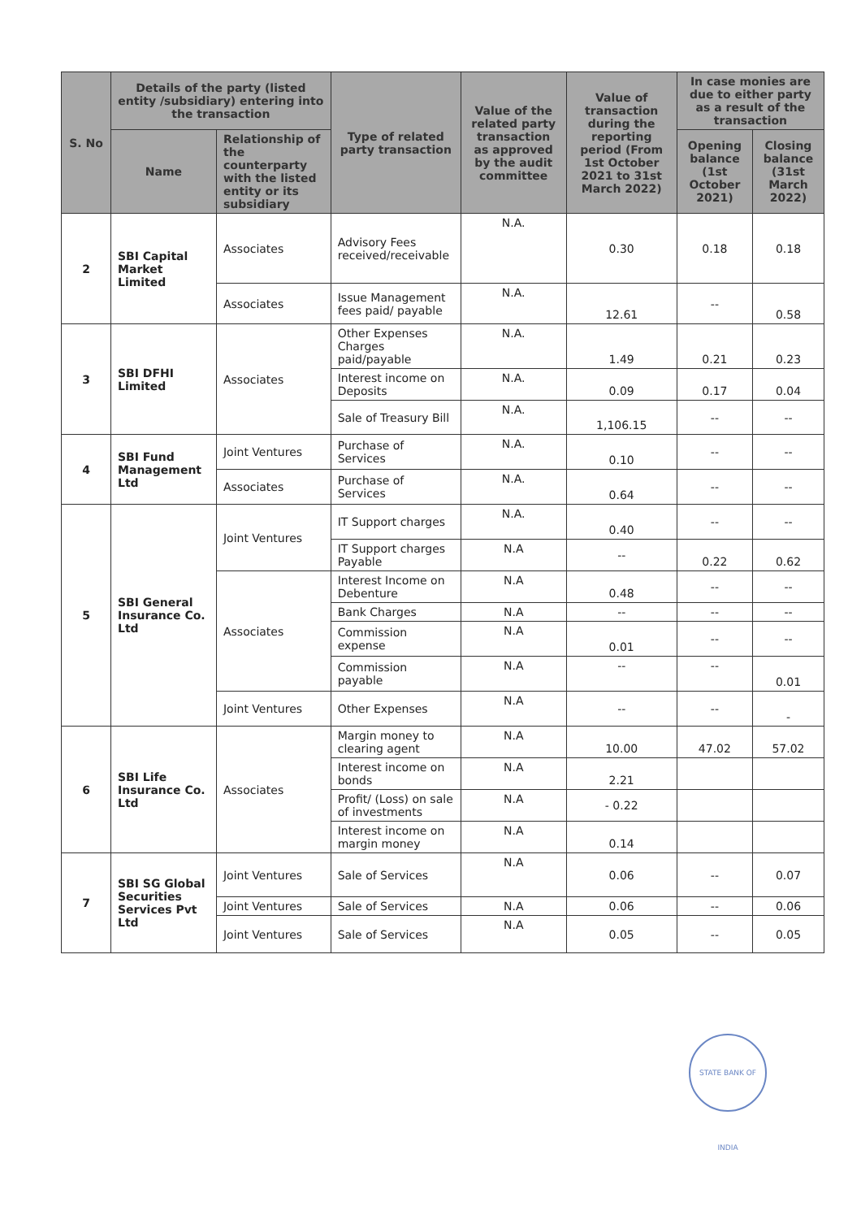| S. No | Details of the party (listed entity /subsidiary) entering into the transaction | | Type of related party transaction | Value of the related party transaction as approved by the audit committee | Value of transaction during the reporting period (From 1st October 2021 to 31st March 2022) | In case monies are due to either party as a result of the transaction | |
| --- | --- | --- | --- | --- | --- | --- | --- |
| | Name | Relationship of the counterparty with the listed entity or its subsidiary | | | | Opening balance (1st October 2021) | Closing balance (31st March 2022) |
| 2 | SBI Capital Market Limited | Associates | Advisory Fees received/receivable | N.A. | 0.30 | 0.18 | 0.18 |
| | | Associates | Issue Management fees paid/ payable | N.A. | 12.61 | -- | 0.58 |
| 3 | SBI DFHI Limited | Associates | Other Expenses Charges paid/payable | N.A. | 1.49 | 0.21 | 0.23 |
| | | | Interest income on Deposits | N.A. | 0.09 | 0.17 | 0.04 |
| | | | Sale of Treasury Bill | N.A. | 1,106.15 | -- | -- |
| 4 | SBI Fund Management Ltd | Joint Ventures | Purchase of Services | N.A. | 0.10 | -- | -- |
| | | Associates | Purchase of Services | N.A. | 0.64 | -- | -- |
| 5 | SBI General Insurance Co. Ltd | Joint Ventures | IT Support charges | N.A. | 0.40 | -- | -- |
| | | | IT Support charges Payable | N.A | -- | 0.22 | 0.62 |
| | | Associates | Interest Income on Debenture | N.A | 0.48 | -- | -- |
| | | | Bank Charges | N.A | -- | -- | -- |
| | | | Commission expense | N.A | 0.01 | -- | -- |
| | | | Commission payable | N.A | -- | -- | 0.01 |
| | | Joint Ventures | Other Expenses | N.A | -- | -- | - |
| 6 | SBI Life Insurance Co. Ltd | Associates | Margin money to clearing agent | N.A | 10.00 | 47.02 | 57.02 |
| | | | Interest income on bonds | N.A | 2.21 | | |
| | | | Profit/ (Loss) on sale of investments | N.A | - 0.22 | | |
| | | | Interest income on margin money | N.A | 0.14 | | |
| 7 | SBI SG Global Securities Services Pvt Ltd | Joint Ventures | Sale of Services | N.A | 0.06 | -- | 0.07 |
| | | Joint Ventures | Sale of Services | N.A | 0.06 | -- | 0.06 |
| | | Joint Ventures | Sale of Services | N.A | 0.05 | -- | 0.05 |
STATE BANK OF INDIA